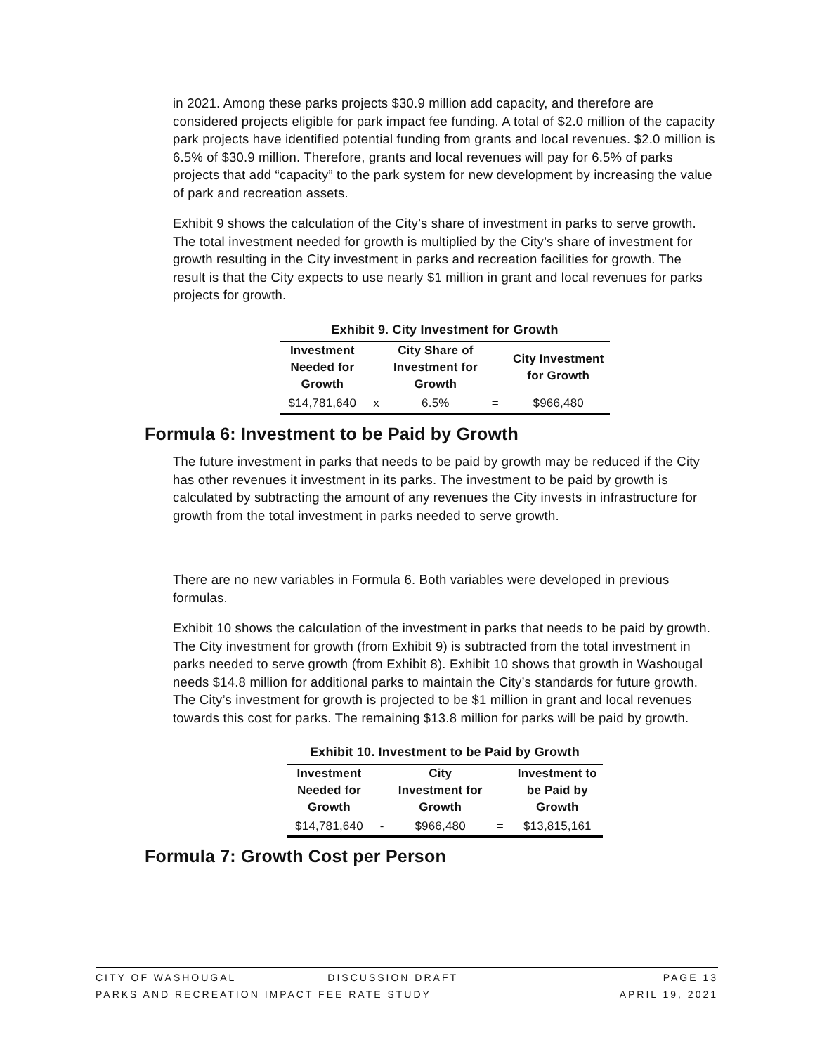in 2021. Among these parks projects $30.9 million add capacity, and therefore are considered projects eligible for park impact fee funding. A total of $2.0 million of the capacity park projects have identified potential funding from grants and local revenues. $2.0 million is 6.5% of $30.9 million. Therefore, grants and local revenues will pay for 6.5% of parks projects that add “capacity” to the park system for new development by increasing the value of park and recreation assets.
Exhibit 9 shows the calculation of the City’s share of investment in parks to serve growth. The total investment needed for growth is multiplied by the City’s share of investment for growth resulting in the City investment in parks and recreation facilities for growth. The result is that the City expects to use nearly $1 million in grant and local revenues for parks projects for growth.
Exhibit 9. City Investment for Growth
| Investment Needed for Growth | | City Share of Investment for Growth | | City Investment for Growth |
| --- | --- | --- | --- | --- |
| $14,781,640 | x | 6.5% | = | $966,480 |
Formula 6: Investment to be Paid by Growth
The future investment in parks that needs to be paid by growth may be reduced if the City has other revenues it investment in its parks. The investment to be paid by growth is calculated by subtracting the amount of any revenues the City invests in infrastructure for growth from the total investment in parks needed to serve growth.
There are no new variables in Formula 6. Both variables were developed in previous formulas.
Exhibit 10 shows the calculation of the investment in parks that needs to be paid by growth. The City investment for growth (from Exhibit 9) is subtracted from the total investment in parks needed to serve growth (from Exhibit 8). Exhibit 10 shows that growth in Washougal needs $14.8 million for additional parks to maintain the City’s standards for future growth. The City’s investment for growth is projected to be $1 million in grant and local revenues towards this cost for parks. The remaining $13.8 million for parks will be paid by growth.
Exhibit 10. Investment to be Paid by Growth
| Investment Needed for Growth | | City Investment for Growth | | Investment to be Paid by Growth |
| --- | --- | --- | --- | --- |
| $14,781,640 | - | $966,480 | = | $13,815,161 |
Formula 7: Growth Cost per Person
CITY OF WASHOUGAL DISCUSSION DRAFT PAGE 13
PARKS AND RECREATION IMPACT FEE RATE STUDY APRIL 19, 2021